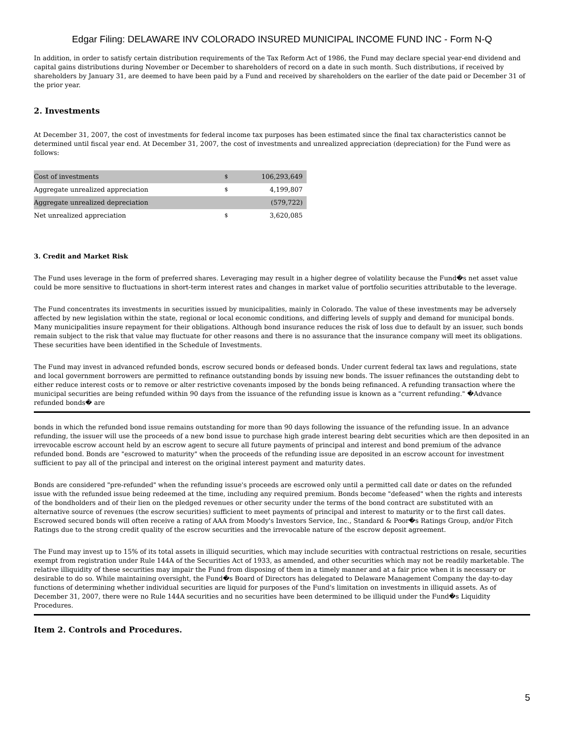Edgar Filing: DELAWARE INV COLORADO INSURED MUNICIPAL INCOME FUND INC - Form N-Q
In addition, in order to satisfy certain distribution requirements of the Tax Reform Act of 1986, the Fund may declare special year-end dividend and capital gains distributions during November or December to shareholders of record on a date in such month. Such distributions, if received by shareholders by January 31, are deemed to have been paid by a Fund and received by shareholders on the earlier of the date paid or December 31 of the prior year.
2. Investments
At December 31, 2007, the cost of investments for federal income tax purposes has been estimated since the final tax characteristics cannot be determined until fiscal year end. At December 31, 2007, the cost of investments and unrealized appreciation (depreciation) for the Fund were as follows:
| Cost of investments | $ | 106,293,649 |
| Aggregate unrealized appreciation | $ | 4,199,807 |
| Aggregate unrealized depreciation | | (579,722) |
| Net unrealized appreciation | $ | 3,620,085 |
3. Credit and Market Risk
The Fund uses leverage in the form of preferred shares. Leveraging may result in a higher degree of volatility because the Fund�s net asset value could be more sensitive to fluctuations in short-term interest rates and changes in market value of portfolio securities attributable to the leverage.
The Fund concentrates its investments in securities issued by municipalities, mainly in Colorado. The value of these investments may be adversely affected by new legislation within the state, regional or local economic conditions, and differing levels of supply and demand for municipal bonds. Many municipalities insure repayment for their obligations. Although bond insurance reduces the risk of loss due to default by an issuer, such bonds remain subject to the risk that value may fluctuate for other reasons and there is no assurance that the insurance company will meet its obligations. These securities have been identified in the Schedule of Investments.
The Fund may invest in advanced refunded bonds, escrow secured bonds or defeased bonds. Under current federal tax laws and regulations, state and local government borrowers are permitted to refinance outstanding bonds by issuing new bonds. The issuer refinances the outstanding debt to either reduce interest costs or to remove or alter restrictive covenants imposed by the bonds being refinanced. A refunding transaction where the municipal securities are being refunded within 90 days from the issuance of the refunding issue is known as a "current refunding." �Advance refunded bonds� are
bonds in which the refunded bond issue remains outstanding for more than 90 days following the issuance of the refunding issue. In an advance refunding, the issuer will use the proceeds of a new bond issue to purchase high grade interest bearing debt securities which are then deposited in an irrevocable escrow account held by an escrow agent to secure all future payments of principal and interest and bond premium of the advance refunded bond. Bonds are "escrowed to maturity" when the proceeds of the refunding issue are deposited in an escrow account for investment sufficient to pay all of the principal and interest on the original interest payment and maturity dates.
Bonds are considered "pre-refunded" when the refunding issue's proceeds are escrowed only until a permitted call date or dates on the refunded issue with the refunded issue being redeemed at the time, including any required premium. Bonds become "defeased" when the rights and interests of the bondholders and of their lien on the pledged revenues or other security under the terms of the bond contract are substituted with an alternative source of revenues (the escrow securities) sufficient to meet payments of principal and interest to maturity or to the first call dates. Escrowed secured bonds will often receive a rating of AAA from Moody's Investors Service, Inc., Standard & Poor�s Ratings Group, and/or Fitch Ratings due to the strong credit quality of the escrow securities and the irrevocable nature of the escrow deposit agreement.
The Fund may invest up to 15% of its total assets in illiquid securities, which may include securities with contractual restrictions on resale, securities exempt from registration under Rule 144A of the Securities Act of 1933, as amended, and other securities which may not be readily marketable. The relative illiquidity of these securities may impair the Fund from disposing of them in a timely manner and at a fair price when it is necessary or desirable to do so. While maintaining oversight, the Fund�s Board of Directors has delegated to Delaware Management Company the day-to-day functions of determining whether individual securities are liquid for purposes of the Fund's limitation on investments in illiquid assets. As of December 31, 2007, there were no Rule 144A securities and no securities have been determined to be illiquid under the Fund�s Liquidity Procedures.
Item 2. Controls and Procedures.
5